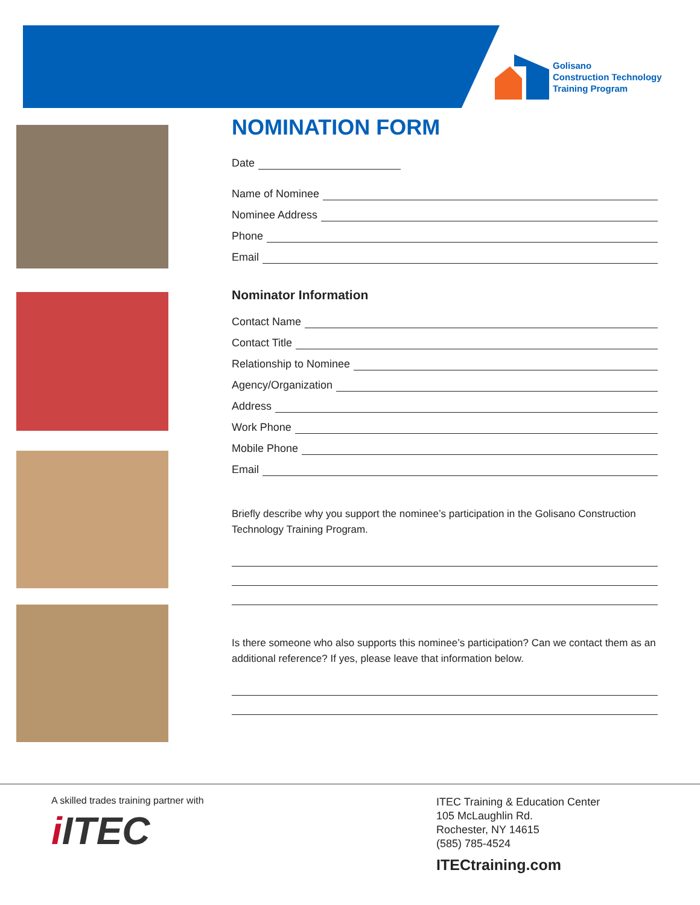Golisano
Construction Technology
Training Program
NOMINATION FORM
Date
Name of Nominee
Nominee Address
Phone
Email
Nominator Information
Contact Name
Contact Title
Relationship to Nominee
Agency/Organization
Address
Work Phone
Mobile Phone
Email
Briefly describe why you support the nominee’s participation in the Golisano Construction Technology Training Program.
Is there someone who also supports this nominee’s participation? Can we contact them as an additional reference? If yes, please leave that information below.
A skilled trades training partner with
i ITEC
ITEC Training & Education Center
105 McLaughlin Rd.
Rochester, NY 14615
(585) 785-4524
ITECtraining.com